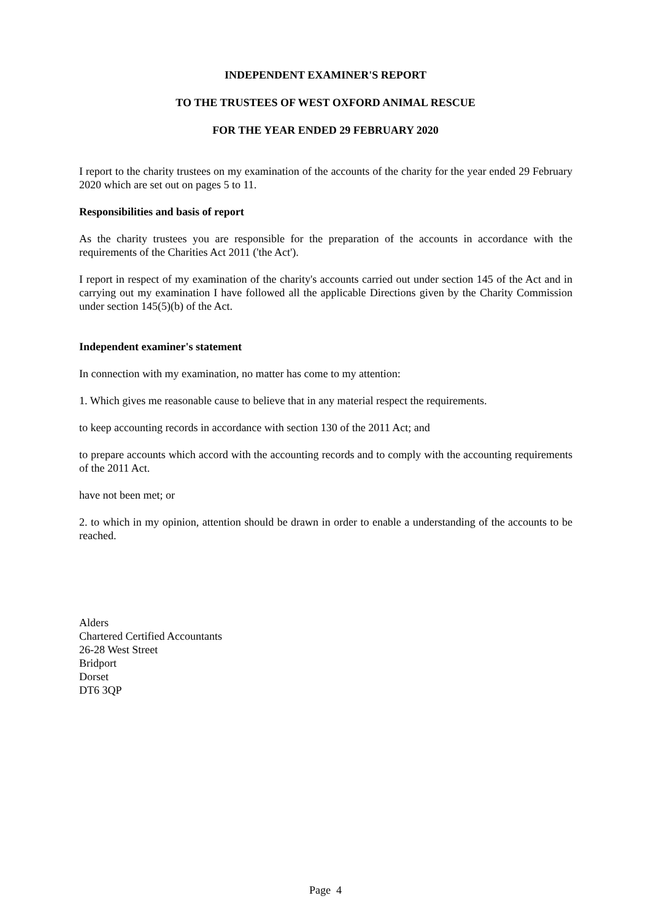INDEPENDENT EXAMINER'S REPORT
TO THE TRUSTEES OF WEST OXFORD ANIMAL RESCUE
FOR THE YEAR ENDED 29 FEBRUARY 2020
I report to the charity trustees on my examination of the accounts of the charity for the year ended 29 February 2020 which are set out on pages 5 to 11.
Responsibilities and basis of report
As the charity trustees you are responsible for the preparation of the accounts in accordance with the requirements of the Charities Act 2011 ('the Act').
I report in respect of my examination of the charity's accounts carried out under section 145 of the Act and in carrying out my examination I have followed all the applicable Directions given by the Charity Commission under section 145(5)(b) of the Act.
Independent examiner's statement
In connection with my examination, no matter has come to my attention:
1. Which gives me reasonable cause to believe that in any material respect the requirements.
to keep accounting records in accordance with section 130 of the 2011 Act; and
to prepare accounts which accord with the accounting records and to comply with the accounting requirements of the 2011 Act.
have not been met; or
2. to which in my opinion, attention should be drawn in order to enable a understanding of the accounts to be reached.
Alders
Chartered Certified Accountants
26-28 West Street
Bridport
Dorset
DT6 3QP
Page 4